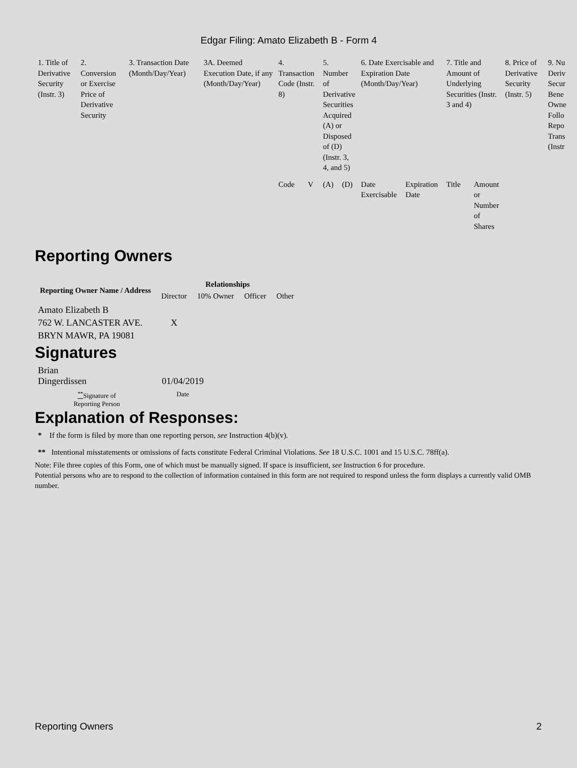Edgar Filing: Amato Elizabeth B - Form 4
| 1. Title of Derivative Security (Instr. 3) | 2. Conversion or Exercise Price of Derivative Security | 3. Transaction Date (Month/Day/Year) | 3A. Deemed Execution Date, if any (Month/Day/Year) | 4. Transaction Code (Instr. 8) | | 5. Number of Derivative Securities Acquired (A) or Disposed of (D) (Instr. 3, 4, and 5) | | 6. Date Exercisable and Expiration Date (Month/Day/Year) | | 7. Title and Amount of Underlying Securities (Instr. 3 and 4) | | 8. Price of Derivative Security (Instr. 5) | 9. Nu Deriv Secur Bene Owne Follo Repo Trans (Instr |
| | | | | Code | V | (A) | (D) | Date Exercisable | Expiration Date | Title | Amount or Number of Shares | | |
Reporting Owners
| Reporting Owner Name / Address | Relationships | | | |
| --- | --- | --- | --- | --- |
| | Director | 10% Owner | Officer | Other |
| Amato Elizabeth B 762 W. LANCASTER AVE. BRYN MAWR, PA 19081 | X | | | |
Signatures
| Brian Dingerdissen | 01/04/2019 |
| <sup>**</sup> Signature of Reporting Person | Date |
Explanation of Responses:
* If the form is filed by more than one reporting person, see Instruction 4(b)(v).
** Intentional misstatements or omissions of facts constitute Federal Criminal Violations. See 18 U.S.C. 1001 and 15 U.S.C. 78ff(a).
Note: File three copies of this Form, one of which must be manually signed. If space is insufficient, see Instruction 6 for procedure.
Potential persons who are to respond to the collection of information contained in this form are not required to respond unless the form displays a currently valid OMB number.
Reporting Owners 2